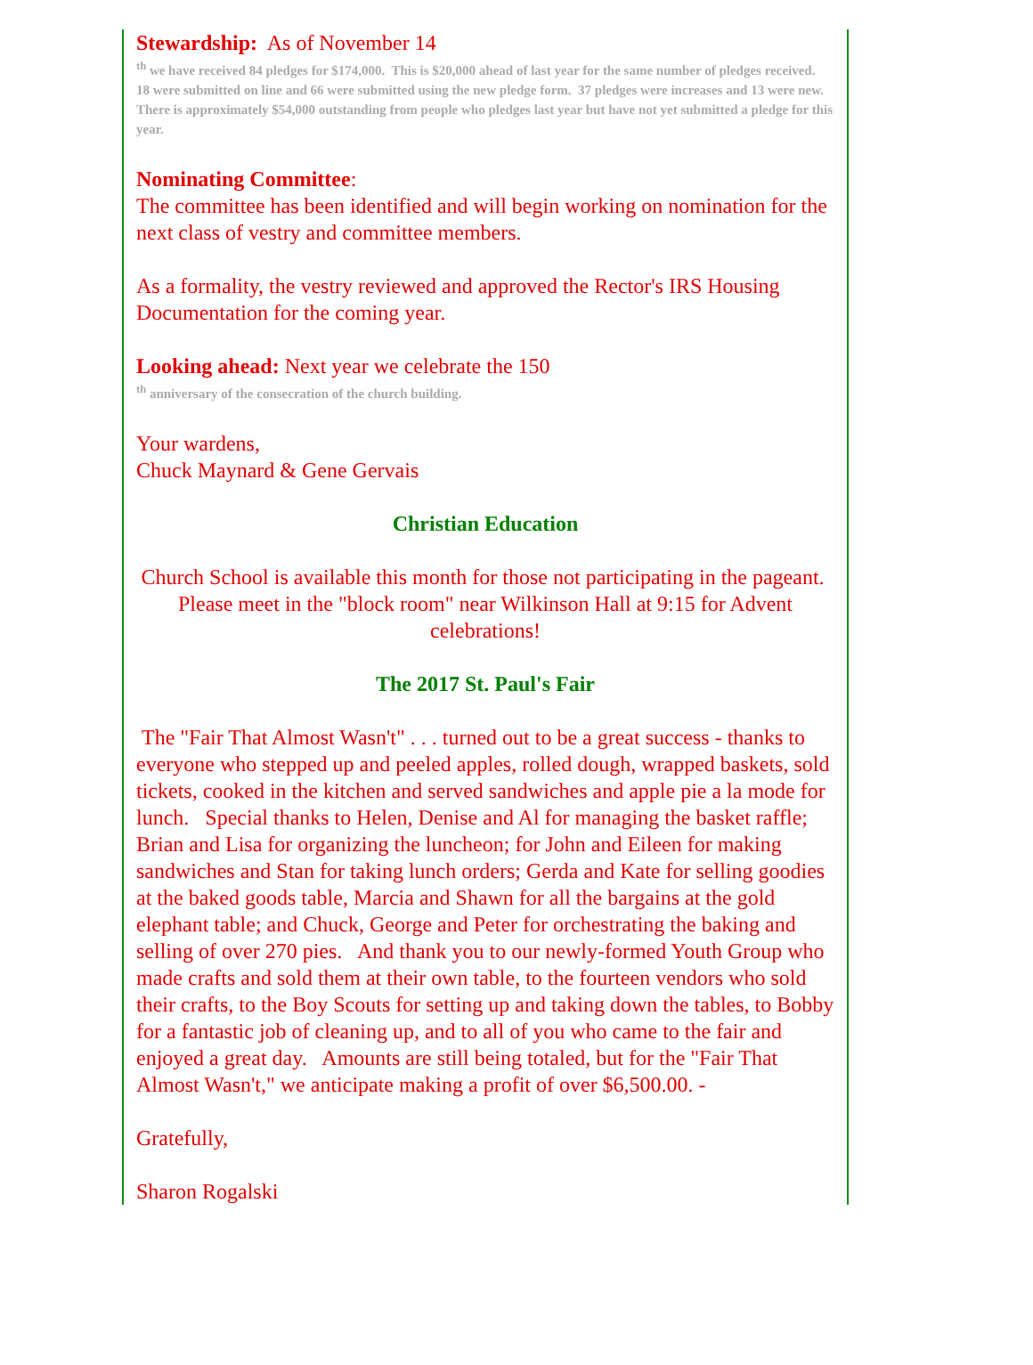Stewardship: As of November 14
<sup>th</sup> we have received 84 pledges for $174,000. This is $20,000 ahead of last year for the same number of pledges received. 18 were submitted on line and 66 were submitted using the new pledge form. 37 pledges were increases and 13 were new. There is approximately $54,000 outstanding from people who pledges last year but have not yet submitted a pledge for this year.
Nominating Committee:
The committee has been identified and will begin working on nomination for the next class of vestry and committee members.
As a formality, the vestry reviewed and approved the Rector's IRS Housing Documentation for the coming year.
Looking ahead: Next year we celebrate the 150
<sup>th</sup> anniversary of the consecration of the church building.
Your wardens,
Chuck Maynard & Gene Gervais
Christian Education
Church School is available this month for those not participating in the pageant. Please meet in the "block room" near Wilkinson Hall at 9:15 for Advent celebrations!
The 2017 St. Paul's Fair
The "Fair That Almost Wasn't" . . . turned out to be a great success - thanks to everyone who stepped up and peeled apples, rolled dough, wrapped baskets, sold tickets, cooked in the kitchen and served sandwiches and apple pie a la mode for lunch. Special thanks to Helen, Denise and Al for managing the basket raffle; Brian and Lisa for organizing the luncheon; for John and Eileen for making sandwiches and Stan for taking lunch orders; Gerda and Kate for selling goodies at the baked goods table, Marcia and Shawn for all the bargains at the gold elephant table; and Chuck, George and Peter for orchestrating the baking and selling of over 270 pies. And thank you to our newly-formed Youth Group who made crafts and sold them at their own table, to the fourteen vendors who sold their crafts, to the Boy Scouts for setting up and taking down the tables, to Bobby for a fantastic job of cleaning up, and to all of you who came to the fair and enjoyed a great day. Amounts are still being totaled, but for the "Fair That Almost Wasn't," we anticipate making a profit of over $6,500.00. -
Gratefully,
Sharon Rogalski